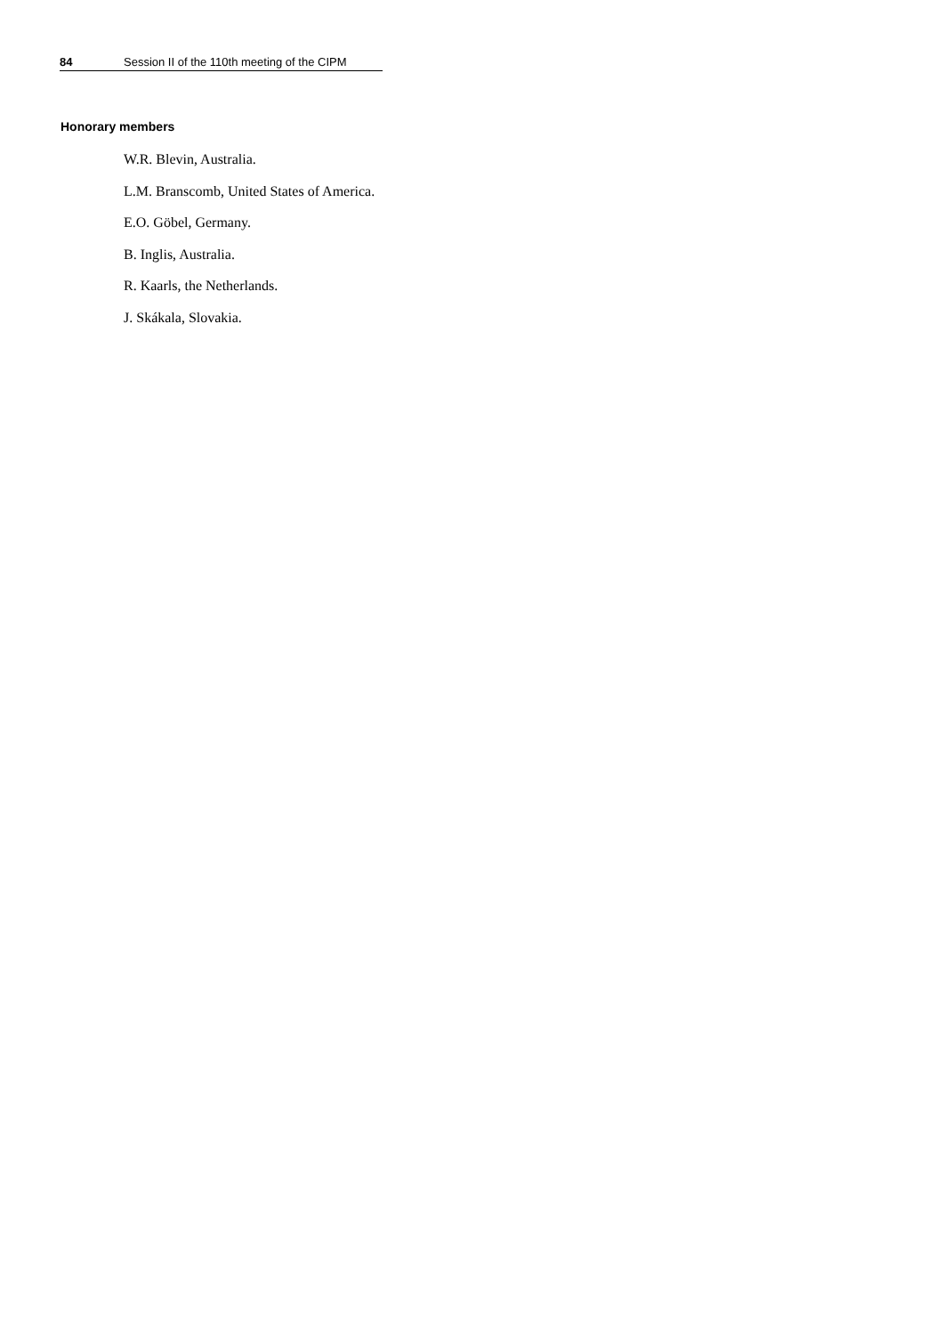84 Session II of the 110th meeting of the CIPM
Honorary members
W.R. Blevin, Australia.
L.M. Branscomb, United States of America.
E.O. Göbel, Germany.
B. Inglis, Australia.
R. Kaarls, the Netherlands.
J. Skákala, Slovakia.